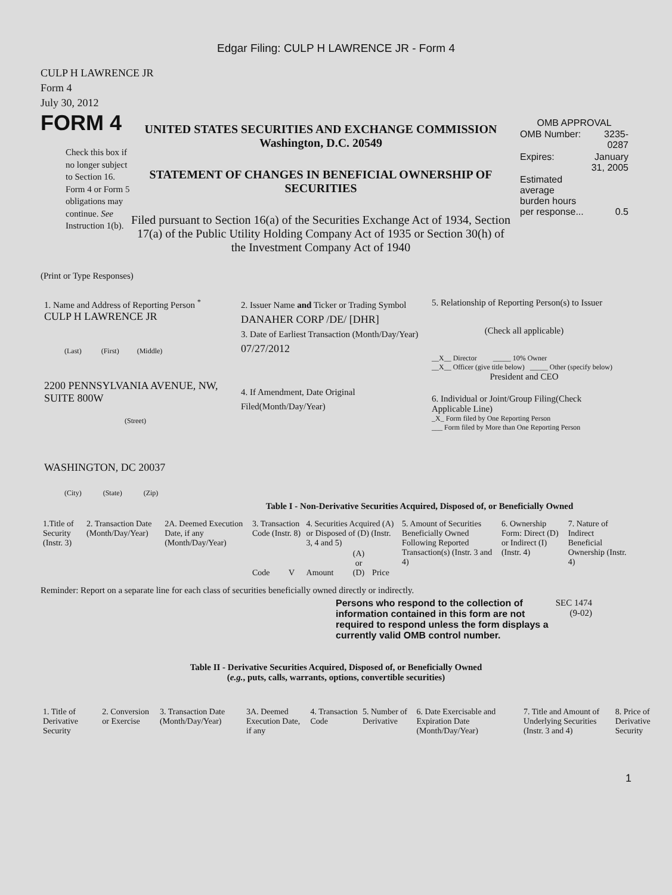Edgar Filing: CULP H LAWRENCE JR - Form 4
CULP H LAWRENCE JR
Form 4
July 30, 2012
FORM 4
Check this box if no longer subject to Section 16. Form 4 or Form 5 obligations may continue. See Instruction 1(b).
UNITED STATES SECURITIES AND EXCHANGE COMMISSION
Washington, D.C. 20549
STATEMENT OF CHANGES IN BENEFICIAL OWNERSHIP OF SECURITIES
Filed pursuant to Section 16(a) of the Securities Exchange Act of 1934, Section 17(a) of the Public Utility Holding Company Act of 1935 or Section 30(h) of the Investment Company Act of 1940
OMB APPROVAL
| OMB Number: | 3235-0287 |
| Expires: | January 31, 2005 |
| Estimated average burden hours per response... | 0.5 |
(Print or Type Responses)
1. Name and Address of Reporting Person <sup>*</sup>
CULP H LAWRENCE JR
(Last) (First) (Middle)
2200 PENNSYLVANIA AVENUE, NW, SUITE 800W
(Street)
WASHINGTON, DC 20037
(City) (State) (Zip)
2. Issuer Name and Ticker or Trading Symbol
DANAHER CORP /DE/ [DHR]
3. Date of Earliest Transaction (Month/Day/Year)
07/27/2012
4. If Amendment, Date Original Filed(Month/Day/Year)
5. Relationship of Reporting Person(s) to Issuer
(Check all applicable)
__X__ Director _____ 10% Owner
__X__ Officer (give title below) _____ Other (specify below)
President and CEO
6. Individual or Joint/Group Filing(Check Applicable Line)
_X_ Form filed by One Reporting Person
___ Form filed by More than One Reporting Person
Table I - Non-Derivative Securities Acquired, Disposed of, or Beneficially Owned
| 1.Title of Security (Instr. 3) | 2. Transaction Date (Month/Day/Year) | 2A. Deemed Execution Date, if any (Month/Day/Year) | 3. Transaction Code (Instr. 8) | | 4. Securities Acquired (A) or Disposed of (D) (Instr. 3, 4 and 5) | | | 5. Amount of Securities Beneficially Owned Following Reported Transaction(s) (Instr. 3 and 4) | 6. Ownership Form: Direct (D) or Indirect (I) (Instr. 4) | 7. Nature of Indirect Beneficial Ownership (Instr. 4) |
| | | | Code | V | Amount | (A) or (D) | Price | | | |
Reminder: Report on a separate line for each class of securities beneficially owned directly or indirectly.
Persons who respond to the collection of information contained in this form are not required to respond unless the form displays a currently valid OMB control number.
SEC 1474 (9-02)
Table II - Derivative Securities Acquired, Disposed of, or Beneficially Owned
(e.g., puts, calls, warrants, options, convertible securities)
| 1. Title of Derivative Security | 2. Conversion or Exercise | 3. Transaction Date (Month/Day/Year) | 3A. Deemed Execution Date, if any | 4. Transaction Code | 5. Number of Derivative | 6. Date Exercisable and Expiration Date (Month/Day/Year) | 7. Title and Amount of Underlying Securities (Instr. 3 and 4) | 8. Price of Derivative Security |
1